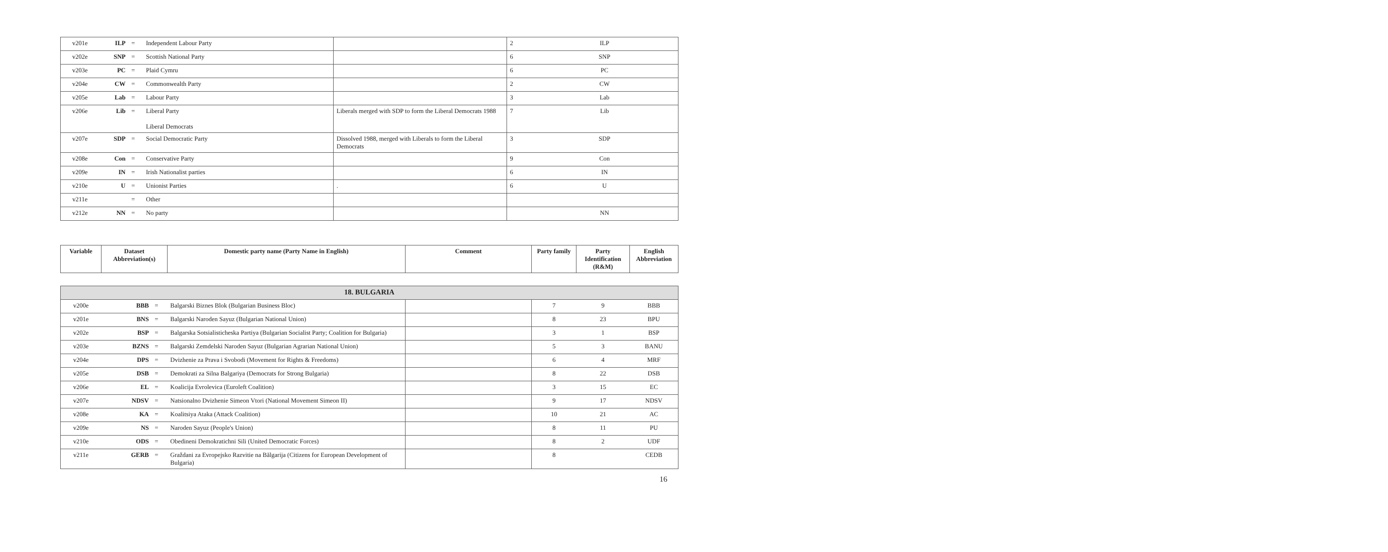| v201e | ILP | = | Independent Labour Party | | 2 | ILP |
| v202e | SNP | = | Scottish National Party | | 6 | SNP |
| v203e | PC | = | Plaid Cymru | | 6 | PC |
| v204e | CW | = | Commonwealth Party | | 2 | CW |
| v205e | Lab | = | Labour Party | | 3 | Lab |
| v206e | Lib | = | Liberal Party Liberal Democrats | Liberals merged with SDP to form the Liberal Democrats 1988 | 7 | Lib |
| v207e | SDP | = | Social Democratic Party | Dissolved 1988, merged with Liberals to form the Liberal Democrats | 3 | SDP |
| v208e | Con | = | Conservative Party | | 9 | Con |
| v209e | IN | = | Irish Nationalist parties | | 6 | IN |
| v210e | U | = | Unionist Parties | . | 6 | U |
| v211e | | = | Other | | | |
| v212e | NN | = | No party | | | NN |
| Variable | Dataset Abbreviation(s) | Domestic party name (Party Name in English) | Comment | Party family | Party Identification (R&M) | English Abbreviation |
| --- | --- | --- | --- | --- | --- | --- |
| 18. BULGARIA | | | | | | | |
| v200e | BBB | = | Balgarski Biznes Blok (Bulgarian Business Bloc) | | 7 | 9 | BBB |
| v201e | BNS | = | Balgarski Naroden Sayuz (Bulgarian National Union) | | 8 | 23 | BPU |
| v202e | BSP | = | Balgarska Sotsialisticheska Partiya (Bulgarian Socialist Party; Coalition for Bulgaria) | | 3 | 1 | BSP |
| v203e | BZNS | = | Balgarski Zemdelski Naroden Sayuz (Bulgarian Agrarian National Union) | | 5 | 3 | BANU |
| v204e | DPS | = | Dvizhenie za Prava i Svobodi (Movement for Rights & Freedoms) | | 6 | 4 | MRF |
| v205e | DSB | = | Demokrati za Silna Balgariya (Democrats for Strong Bulgaria) | | 8 | 22 | DSB |
| v206e | EL | = | Koalicija Evrolevica (Euroleft Coalition) | | 3 | 15 | EC |
| v207e | NDSV | = | Natsionalno Dvizhenie Simeon Vtori (National Movement Simeon II) | | 9 | 17 | NDSV |
| v208e | KA | = | Koalitsiya Ataka (Attack Coalition) | | 10 | 21 | AC |
| v209e | NS | = | Naroden Sayuz (People's Union) | | 8 | 11 | PU |
| v210e | ODS | = | Obedineni Demokratichni Sili (United Democratic Forces) | | 8 | 2 | UDF |
| v211e | GERB | = | Graždani za Evropejsko Razvitie na Bălgarija (Citizens for European Development of Bulgaria) | | 8 | | CEDB |
16